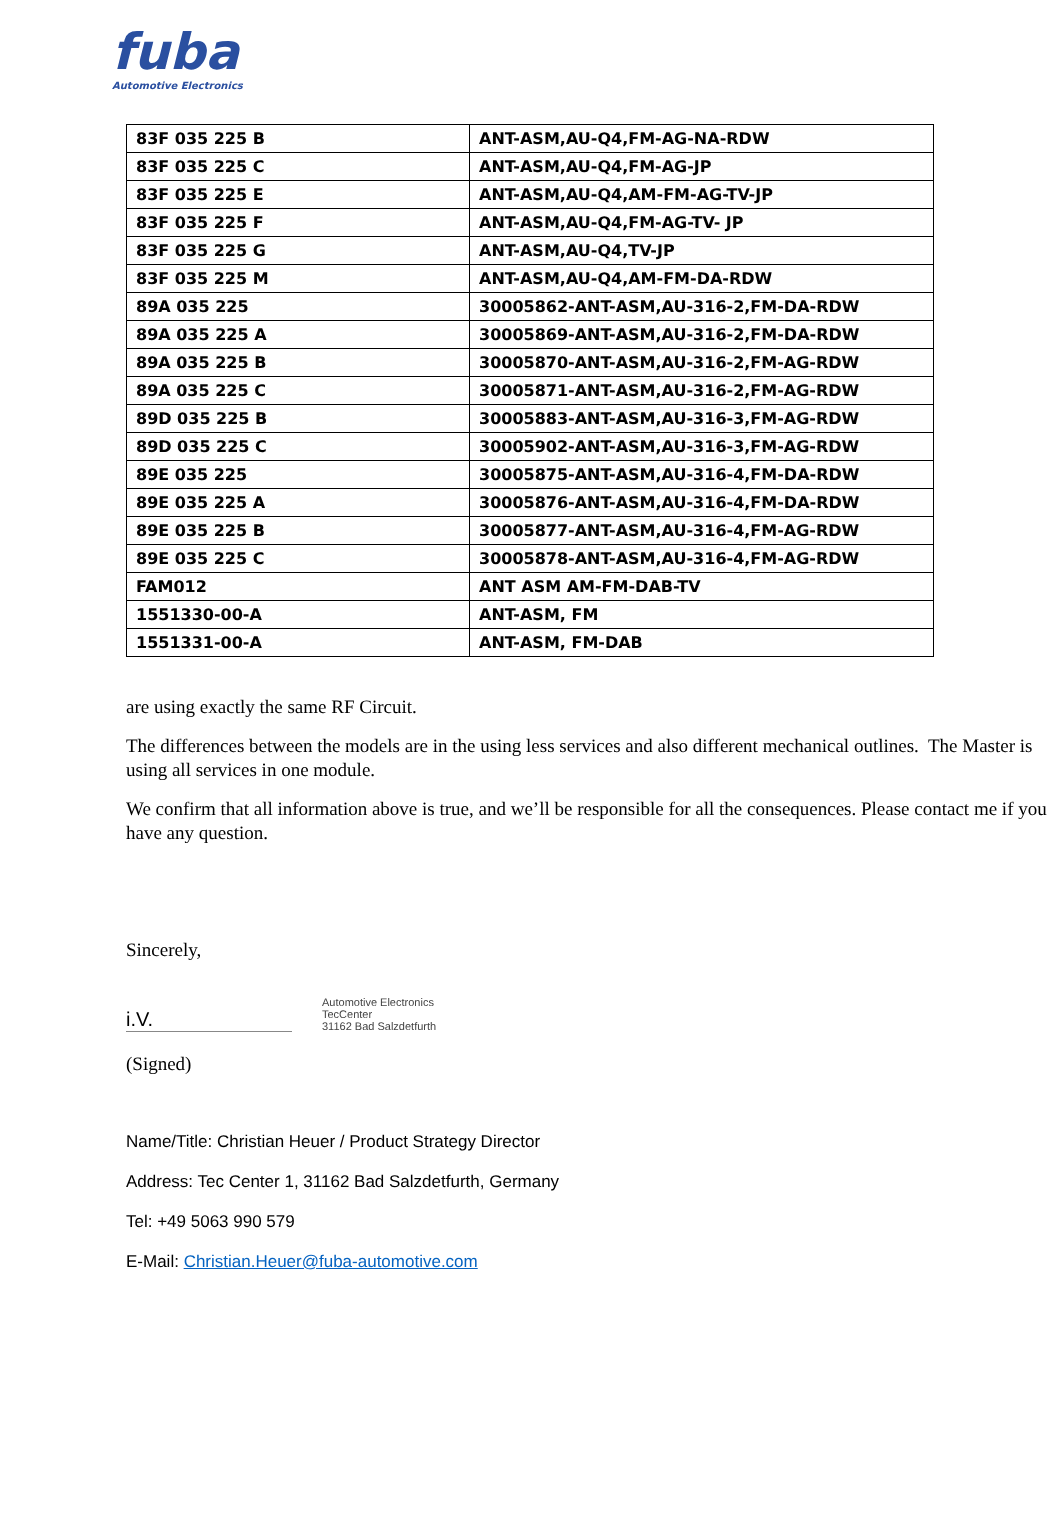fuba
Automotive Electronics
| 83F 035 225 B | ANT-ASM,AU-Q4,FM-AG-NA-RDW |
| 83F 035 225 C | ANT-ASM,AU-Q4,FM-AG-JP |
| 83F 035 225 E | ANT-ASM,AU-Q4,AM-FM-AG-TV-JP |
| 83F 035 225 F | ANT-ASM,AU-Q4,FM-AG-TV- JP |
| 83F 035 225 G | ANT-ASM,AU-Q4,TV-JP |
| 83F 035 225 M | ANT-ASM,AU-Q4,AM-FM-DA-RDW |
| 89A 035 225 | 30005862-ANT-ASM,AU-316-2,FM-DA-RDW |
| 89A 035 225 A | 30005869-ANT-ASM,AU-316-2,FM-DA-RDW |
| 89A 035 225 B | 30005870-ANT-ASM,AU-316-2,FM-AG-RDW |
| 89A 035 225 C | 30005871-ANT-ASM,AU-316-2,FM-AG-RDW |
| 89D 035 225 B | 30005883-ANT-ASM,AU-316-3,FM-AG-RDW |
| 89D 035 225 C | 30005902-ANT-ASM,AU-316-3,FM-AG-RDW |
| 89E 035 225 | 30005875-ANT-ASM,AU-316-4,FM-DA-RDW |
| 89E 035 225 A | 30005876-ANT-ASM,AU-316-4,FM-DA-RDW |
| 89E 035 225 B | 30005877-ANT-ASM,AU-316-4,FM-AG-RDW |
| 89E 035 225 C | 30005878-ANT-ASM,AU-316-4,FM-AG-RDW |
| FAM012 | ANT ASM AM-FM-DAB-TV |
| 1551330-00-A | ANT-ASM, FM |
| 1551331-00-A | ANT-ASM, FM-DAB |
are using exactly the same RF Circuit.
The differences between the models are in the using less services and also different mechanical outlines. The Master is using all services in one module.
We confirm that all information above is true, and we’ll be responsible for all the consequences. Please contact me if you have any question.
Sincerely,
i.V. Automotive Electronics
TecCenter
31162 Bad Salzdetfurth
(Signed)
Name/Title: Christian Heuer / Product Strategy Director
Address: Tec Center 1, 31162 Bad Salzdetfurth, Germany
Tel: +49 5063 990 579
E-Mail: Christian.Heuer@fuba-automotive.com